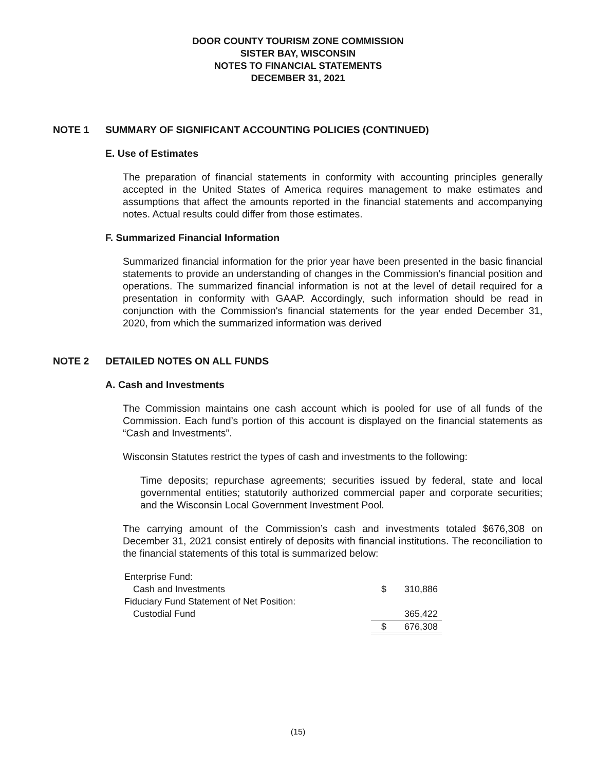DOOR COUNTY TOURISM ZONE COMMISSION
SISTER BAY, WISCONSIN
NOTES TO FINANCIAL STATEMENTS
DECEMBER 31, 2021
NOTE 1 SUMMARY OF SIGNIFICANT ACCOUNTING POLICIES (CONTINUED)
E. Use of Estimates
The preparation of financial statements in conformity with accounting principles generally accepted in the United States of America requires management to make estimates and assumptions that affect the amounts reported in the financial statements and accompanying notes. Actual results could differ from those estimates.
F. Summarized Financial Information
Summarized financial information for the prior year have been presented in the basic financial statements to provide an understanding of changes in the Commission's financial position and operations. The summarized financial information is not at the level of detail required for a presentation in conformity with GAAP. Accordingly, such information should be read in conjunction with the Commission's financial statements for the year ended December 31, 2020, from which the summarized information was derived
NOTE 2 DETAILED NOTES ON ALL FUNDS
A. Cash and Investments
The Commission maintains one cash account which is pooled for use of all funds of the Commission. Each fund’s portion of this account is displayed on the financial statements as “Cash and Investments”.
Wisconsin Statutes restrict the types of cash and investments to the following:
Time deposits; repurchase agreements; securities issued by federal, state and local governmental entities; statutorily authorized commercial paper and corporate securities; and the Wisconsin Local Government Investment Pool.
The carrying amount of the Commission’s cash and investments totaled $676,308 on December 31, 2021 consist entirely of deposits with financial institutions. The reconciliation to the financial statements of this total is summarized below:
| Enterprise Fund: | | |
| Cash and Investments | $ | 310,886 |
| Fiduciary Fund Statement of Net Position: | | |
| Custodial Fund | | 365,422 |
| | $ | 676,308 |
(15)